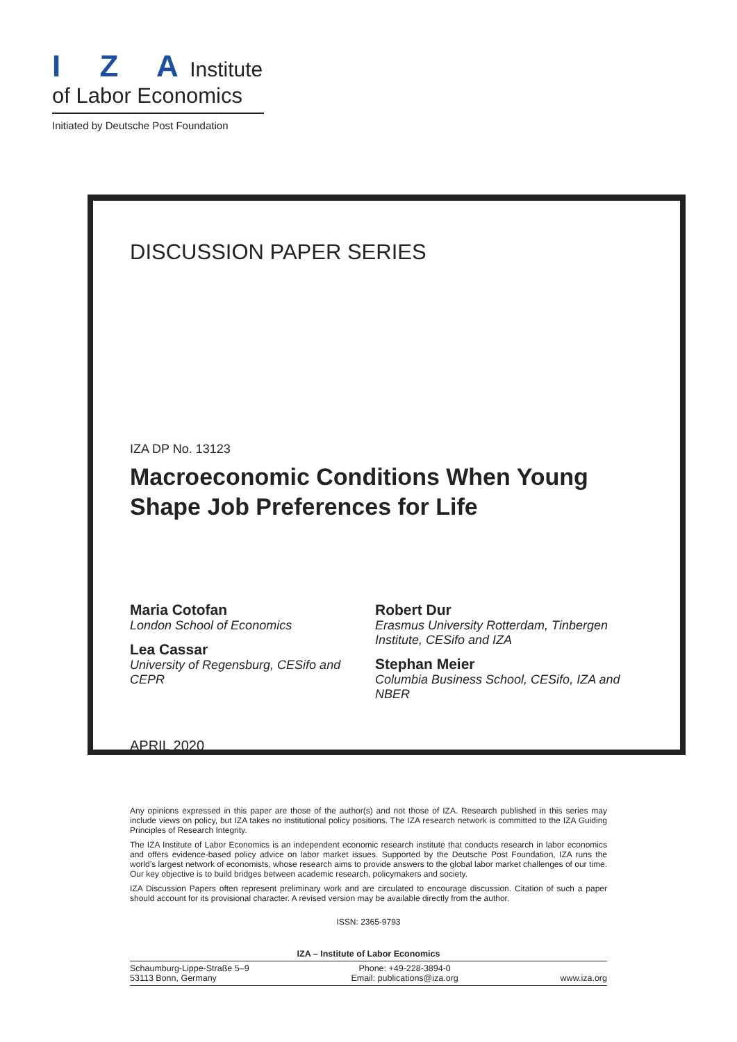I Z A Institute
of Labor Economics
Initiated by Deutsche Post Foundation
DISCUSSION PAPER SERIES
IZA DP No. 13123
Macroeconomic Conditions When Young
Shape Job Preferences for Life
Maria Cotofan
London School of Economics
Lea Cassar
University of Regensburg, CESifo and CEPR
Robert Dur
Erasmus University Rotterdam, Tinbergen Institute, CESifo and IZA
Stephan Meier
Columbia Business School, CESifo, IZA and NBER
APRIL 2020
Any opinions expressed in this paper are those of the author(s) and not those of IZA. Research published in this series may include views on policy, but IZA takes no institutional policy positions. The IZA research network is committed to the IZA Guiding Principles of Research Integrity.
The IZA Institute of Labor Economics is an independent economic research institute that conducts research in labor economics and offers evidence-based policy advice on labor market issues. Supported by the Deutsche Post Foundation, IZA runs the world’s largest network of economists, whose research aims to provide answers to the global labor market challenges of our time. Our key objective is to build bridges between academic research, policymakers and society.
IZA Discussion Papers often represent preliminary work and are circulated to encourage discussion. Citation of such a paper should account for its provisional character. A revised version may be available directly from the author.
ISSN: 2365-9793
IZA – Institute of Labor Economics
Schaumburg-Lippe-Straße 5–9
53113 Bonn, Germany
Phone: +49-228-3894-0
Email: publications@iza.org
www.iza.org